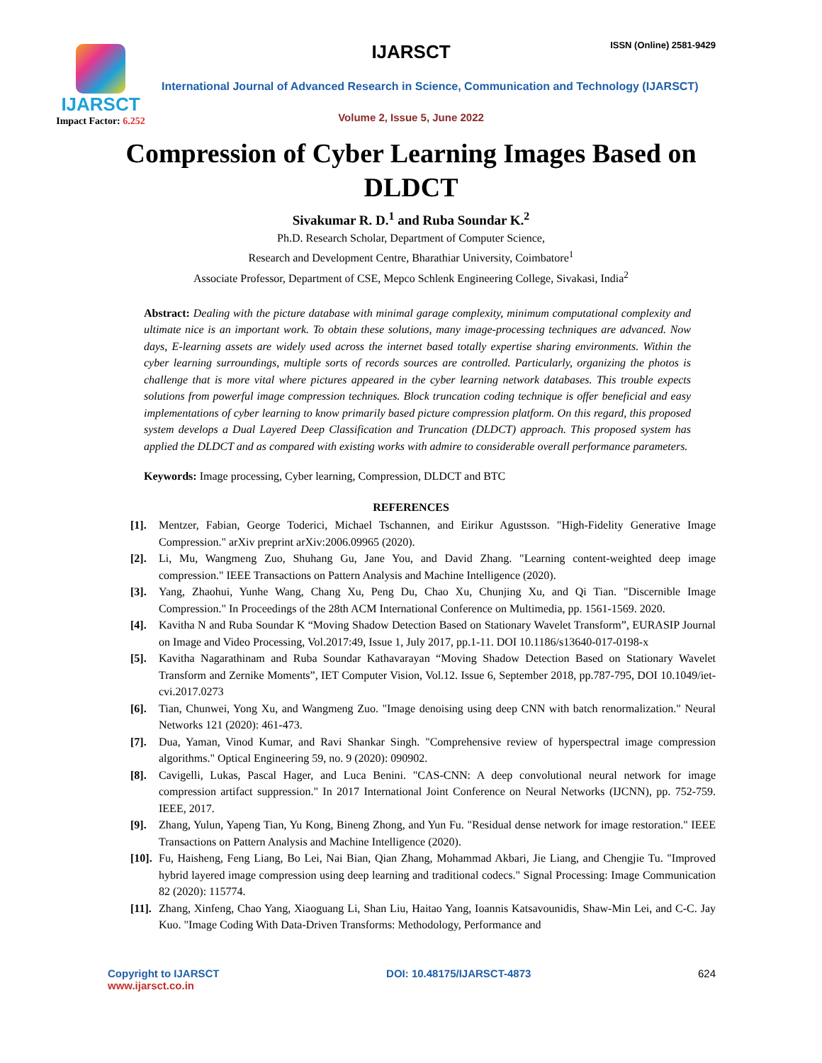IJARSCT
Impact Factor: 6.252
IJARSCT ISSN (Online) 2581-9429
International Journal of Advanced Research in Science, Communication and Technology (IJARSCT)
Volume 2, Issue 5, June 2022
Compression of Cyber Learning Images Based on DLDCT
Sivakumar R. D.<sup>1</sup> and Ruba Soundar K.<sup>2</sup>
Ph.D. Research Scholar, Department of Computer Science,
Research and Development Centre, Bharathiar University, Coimbatore<sup>1</sup>
Associate Professor, Department of CSE, Mepco Schlenk Engineering College, Sivakasi, India<sup>2</sup>
Abstract: Dealing with the picture database with minimal garage complexity, minimum computational complexity and ultimate nice is an important work. To obtain these solutions, many image-processing techniques are advanced. Now days, E-learning assets are widely used across the internet based totally expertise sharing environments. Within the cyber learning surroundings, multiple sorts of records sources are controlled. Particularly, organizing the photos is challenge that is more vital where pictures appeared in the cyber learning network databases. This trouble expects solutions from powerful image compression techniques. Block truncation coding technique is offer beneficial and easy implementations of cyber learning to know primarily based picture compression platform. On this regard, this proposed system develops a Dual Layered Deep Classification and Truncation (DLDCT) approach. This proposed system has applied the DLDCT and as compared with existing works with admire to considerable overall performance parameters.
Keywords: Image processing, Cyber learning, Compression, DLDCT and BTC
REFERENCES
[1]. Mentzer, Fabian, George Toderici, Michael Tschannen, and Eirikur Agustsson. "High-Fidelity Generative Image Compression." arXiv preprint arXiv:2006.09965 (2020).
[2]. Li, Mu, Wangmeng Zuo, Shuhang Gu, Jane You, and David Zhang. "Learning content-weighted deep image compression." IEEE Transactions on Pattern Analysis and Machine Intelligence (2020).
[3]. Yang, Zhaohui, Yunhe Wang, Chang Xu, Peng Du, Chao Xu, Chunjing Xu, and Qi Tian. "Discernible Image Compression." In Proceedings of the 28th ACM International Conference on Multimedia, pp. 1561-1569. 2020.
[4]. Kavitha N and Ruba Soundar K “Moving Shadow Detection Based on Stationary Wavelet Transform”, EURASIP Journal on Image and Video Processing, Vol.2017:49, Issue 1, July 2017, pp.1-11. DOI 10.1186/s13640-017-0198-x
[5]. Kavitha Nagarathinam and Ruba Soundar Kathavarayan “Moving Shadow Detection Based on Stationary Wavelet Transform and Zernike Moments”, IET Computer Vision, Vol.12. Issue 6, September 2018, pp.787-795, DOI 10.1049/iet-cvi.2017.0273
[6]. Tian, Chunwei, Yong Xu, and Wangmeng Zuo. "Image denoising using deep CNN with batch renormalization." Neural Networks 121 (2020): 461-473.
[7]. Dua, Yaman, Vinod Kumar, and Ravi Shankar Singh. "Comprehensive review of hyperspectral image compression algorithms." Optical Engineering 59, no. 9 (2020): 090902.
[8]. Cavigelli, Lukas, Pascal Hager, and Luca Benini. "CAS-CNN: A deep convolutional neural network for image compression artifact suppression." In 2017 International Joint Conference on Neural Networks (IJCNN), pp. 752-759. IEEE, 2017.
[9]. Zhang, Yulun, Yapeng Tian, Yu Kong, Bineng Zhong, and Yun Fu. "Residual dense network for image restoration." IEEE Transactions on Pattern Analysis and Machine Intelligence (2020).
[10]. Fu, Haisheng, Feng Liang, Bo Lei, Nai Bian, Qian Zhang, Mohammad Akbari, Jie Liang, and Chengjie Tu. "Improved hybrid layered image compression using deep learning and traditional codecs." Signal Processing: Image Communication 82 (2020): 115774.
[11]. Zhang, Xinfeng, Chao Yang, Xiaoguang Li, Shan Liu, Haitao Yang, Ioannis Katsavounidis, Shaw-Min Lei, and C-C. Jay Kuo. "Image Coding With Data-Driven Transforms: Methodology, Performance and
Copyright to IJARSCT
www.ijarsct.co.in
DOI: 10.48175/IJARSCT-4873 624